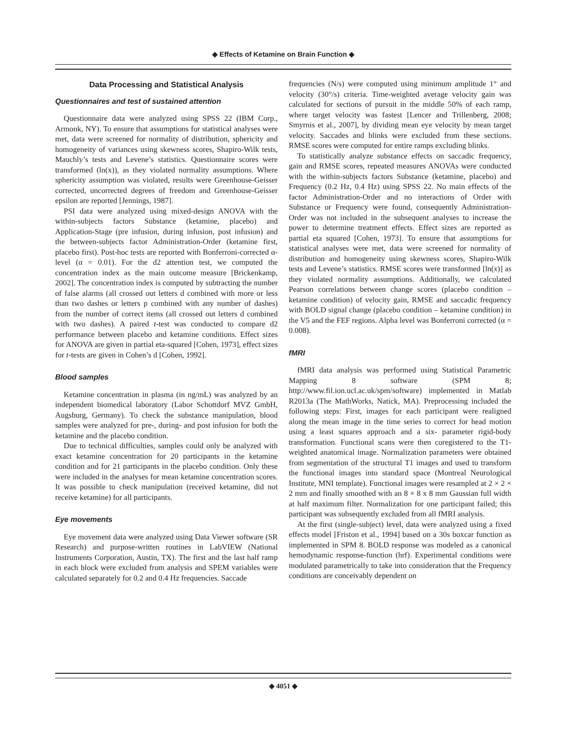◆ Effects of Ketamine on Brain Function ◆
Data Processing and Statistical Analysis
Questionnaires and test of sustained attention
Questionnaire data were analyzed using SPSS 22 (IBM Corp., Armonk, NY). To ensure that assumptions for statistical analyses were met, data were screened for normality of distribution, sphericity and homogeneity of variances using skewness scores, Shapiro-Wilk tests, Mauchly’s tests and Levene’s statistics. Questionnaire scores were transformed (ln(x)), as they violated normality assumptions. Where sphericity assumption was violated, results were Greenhouse-Geisser corrected, uncorrected degrees of freedom and Greenhouse-Geisser epsilon are reported [Jennings, 1987].
PSI data were analyzed using mixed-design ANOVA with the within-subjects factors Substance (ketamine, placebo) and Application-Stage (pre infusion, during infusion, post infusion) and the between-subjects factor Administration-Order (ketamine first, placebo first). Post-hoc tests are reported with Bonferroni-corrected α-level (α = 0.01). For the d2 attention test, we computed the concentration index as the main outcome measure [Brickenkamp, 2002]. The concentration index is computed by subtracting the number of false alarms (all crossed out letters d combined with more or less than two dashes or letters p combined with any number of dashes) from the number of correct items (all crossed out letters d combined with two dashes). A paired t-test was conducted to compare d2 performance between placebo and ketamine conditions. Effect sizes for ANOVA are given in partial eta-squared [Cohen, 1973], effect sizes for t-tests are given in Cohen’s d [Cohen, 1992].
Blood samples
Ketamine concentration in plasma (in ng/mL) was analyzed by an independent biomedical laboratory (Labor Schottdorf MVZ GmbH, Augsburg, Germany). To check the substance manipulation, blood samples were analyzed for pre-, during- and post infusion for both the ketamine and the placebo condition.
Due to technical difficulties, samples could only be analyzed with exact ketamine concentration for 20 participants in the ketamine condition and for 21 participants in the placebo condition. Only these were included in the analyses for mean ketamine concentration scores. It was possible to check manipulation (received ketamine, did not receive ketamine) for all participants.
Eye movements
Eye movement data were analyzed using Data Viewer software (SR Research) and purpose-written routines in LabVIEW (National Instruments Corporation, Austin, TX). The first and the last half ramp in each block were excluded from analysis and SPEM variables were calculated separately for 0.2 and 0.4 Hz frequencies. Saccade
frequencies (N/s) were computed using minimum amplitude 1° and velocity (30°/s) criteria. Time-weighted average velocity gain was calculated for sections of pursuit in the middle 50% of each ramp, where target velocity was fastest [Lencer and Trillenberg, 2008; Smyrnis et al., 2007], by dividing mean eye velocity by mean target velocity. Saccades and blinks were excluded from these sections. RMSE scores were computed for entire ramps excluding blinks.
To statistically analyze substance effects on saccadic frequency, gain and RMSE scores, repeated measures ANOVAs were conducted with the within-subjects factors Substance (ketamine, placebo) and Frequency (0.2 Hz, 0.4 Hz) using SPSS 22. No main effects of the factor Administration-Order and no interactions of Order with Substance or Frequency were found, consequently Administration-Order was not included in the subsequent analyses to increase the power to determine treatment effects. Effect sizes are reported as partial eta squared [Cohen, 1973]. To ensure that assumptions for statistical analyses were met, data were screened for normality of distribution and homogeneity using skewness scores, Shapiro-Wilk tests and Levene’s statistics. RMSE scores were transformed [ln(x)] as they violated normality assumptions. Additionally, we calculated Pearson correlations between change scores (placebo condition – ketamine condition) of velocity gain, RMSE and saccadic frequency with BOLD signal change (placebo condition – ketamine condition) in the V5 and the FEF regions. Alpha level was Bonferroni corrected (α = 0.008).
fMRI
fMRI data analysis was performed using Statistical Parametric Mapping 8 software (SPM 8; http://www.fil.ion.ucl.ac.uk/spm/software) implemented in Matlab R2013a (The MathWorks, Natick, MA). Preprocessing included the following steps: First, images for each participant were realigned along the mean image in the time series to correct for head motion using a least squares approach and a six- parameter rigid-body transformation. Functional scans were then coregistered to the T1-weighted anatomical image. Normalization parameters were obtained from segmentation of the structural T1 images and used to transform the functional images into standard space (Montreal Neurological Institute, MNI template). Functional images were resampled at 2 × 2 × 2 mm and finally smoothed with an 8 × 8 x 8 mm Gaussian full width at half maximum filter. Normalization for one participant failed; this participant was subsequently excluded from all fMRI analysis.
At the first (single-subject) level, data were analyzed using a fixed effects model [Friston et al., 1994] based on a 30s boxcar function as implemented in SPM 8. BOLD response was modeled as a canonical hemodynamic response-function (hrf). Experimental conditions were modulated parametrically to take into consideration that the Frequency conditions are conceivably dependent on
◆ 4051 ◆